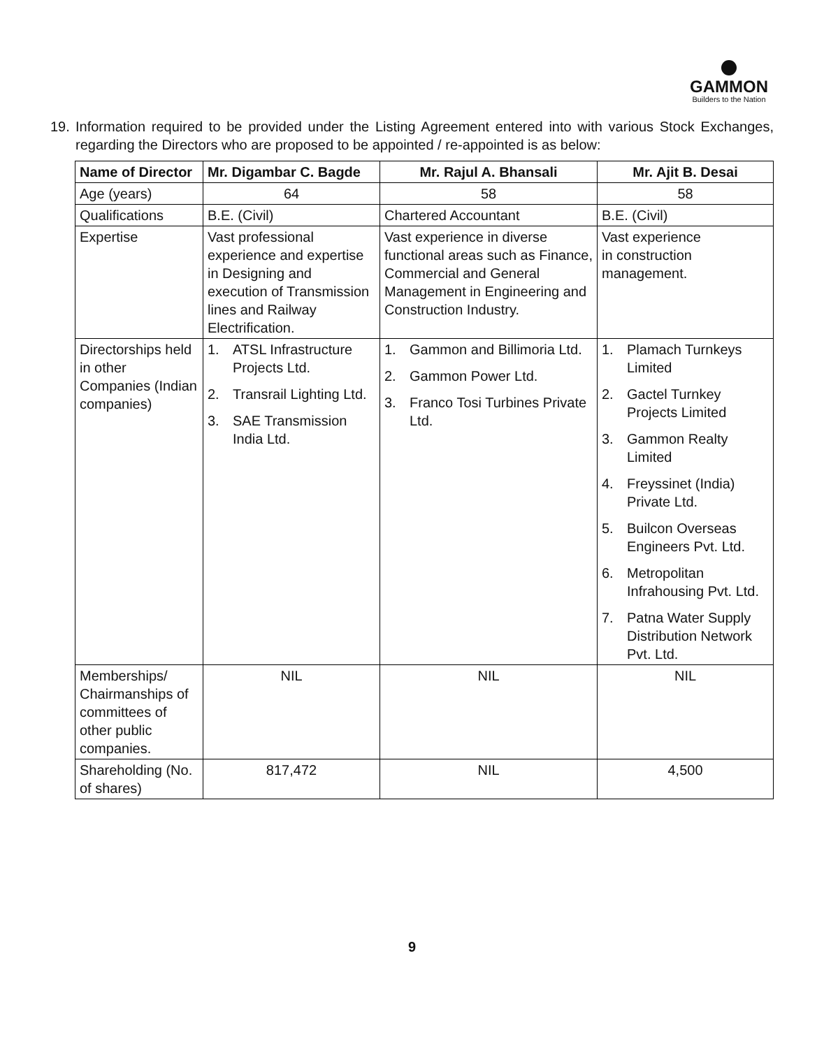GAMMON
Builders to the Nation
19. Information required to be provided under the Listing Agreement entered into with various Stock Exchanges, regarding the Directors who are proposed to be appointed / re-appointed is as below:
| Name of Director | Mr. Digambar C. Bagde | Mr. Rajul A. Bhansali | Mr. Ajit B. Desai |
| --- | --- | --- | --- |
| Age (years) | 64 | 58 | 58 |
| Qualifications | B.E. (Civil) | Chartered Accountant | B.E. (Civil) |
| Expertise | Vast professional experience and expertise in Designing and execution of Transmission lines and Railway Electrification. | Vast experience in diverse functional areas such as Finance, Commercial and General Management in Engineering and Construction Industry. | Vast experience in construction management. |
| Directorships held in other Companies (Indian companies) | 1. ATSL Infrastructure Projects Ltd. 2. Transrail Lighting Ltd. 3. SAE Transmission India Ltd. | 1. Gammon and Billimoria Ltd. 2. Gammon Power Ltd. 3. Franco Tosi Turbines Private Ltd. | 1. Plamach Turnkeys Limited 2. Gactel Turnkey Projects Limited 3. Gammon Realty Limited 4. Freyssinet (India) Private Ltd. 5. Builcon Overseas Engineers Pvt. Ltd. 6. Metropolitan Infrahousing Pvt. Ltd. 7. Patna Water Supply Distribution Network Pvt. Ltd. |
| Memberships/ Chairmanships of committees of other public companies. | NIL | NIL | NIL |
| Shareholding (No. of shares) | 817,472 | NIL | 4,500 |
9